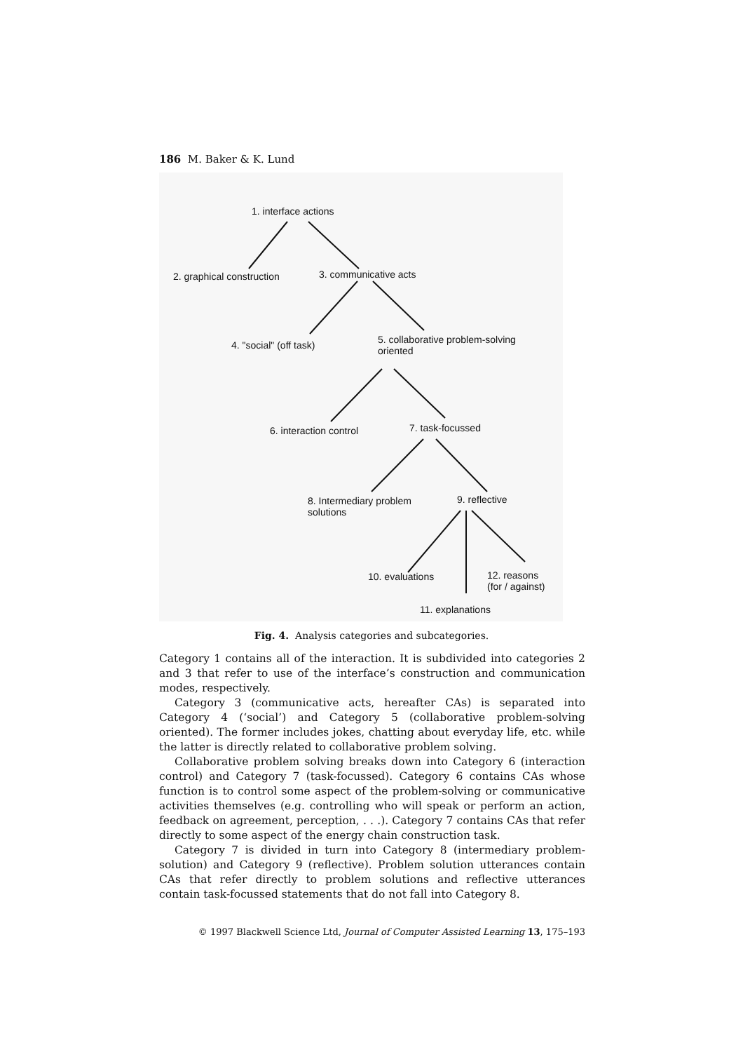186 M. Baker & K. Lund
1. interface actions
2. graphical construction 3. communicative acts
4. "social" (off task) 5. collaborative problem-solving
oriented
6. interaction control 7. task-focussed
8. Intermediary problem
solutions
9. reflective
10. evaluations 12. reasons
(for / against)
11. explanations
Fig. 4. Analysis categories and subcategories.
Category 1 contains all of the interaction. It is subdivided into categories 2 and 3 that refer to use of the interface’s construction and communication modes, respectively.
Category 3 (communicative acts, hereafter CAs) is separated into Category 4 (‘social’) and Category 5 (collaborative problem-solving oriented). The former includes jokes, chatting about everyday life, etc. while the latter is directly related to collaborative problem solving.
Collaborative problem solving breaks down into Category 6 (interaction control) and Category 7 (task-focussed). Category 6 contains CAs whose function is to control some aspect of the problem-solving or communicative activities themselves (e.g. controlling who will speak or perform an action, feedback on agreement, perception, . . .). Category 7 contains CAs that refer directly to some aspect of the energy chain construction task.
Category 7 is divided in turn into Category 8 (intermediary problem-solution) and Category 9 (reflective). Problem solution utterances contain CAs that refer directly to problem solutions and reflective utterances contain task-focussed statements that do not fall into Category 8.
© 1997 Blackwell Science Ltd, Journal of Computer Assisted Learning 13, 175–193